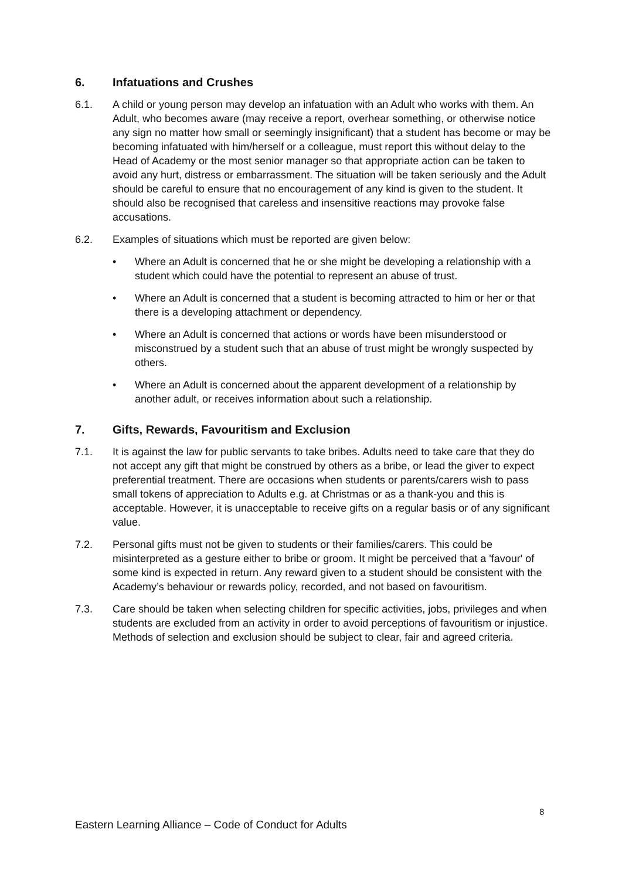6. Infatuations and Crushes
6.1. A child or young person may develop an infatuation with an Adult who works with them. An Adult, who becomes aware (may receive a report, overhear something, or otherwise notice any sign no matter how small or seemingly insignificant) that a student has become or may be becoming infatuated with him/herself or a colleague, must report this without delay to the Head of Academy or the most senior manager so that appropriate action can be taken to avoid any hurt, distress or embarrassment. The situation will be taken seriously and the Adult should be careful to ensure that no encouragement of any kind is given to the student. It should also be recognised that careless and insensitive reactions may provoke false accusations.
6.2. Examples of situations which must be reported are given below:
• Where an Adult is concerned that he or she might be developing a relationship with a student which could have the potential to represent an abuse of trust.
• Where an Adult is concerned that a student is becoming attracted to him or her or that there is a developing attachment or dependency.
• Where an Adult is concerned that actions or words have been misunderstood or misconstrued by a student such that an abuse of trust might be wrongly suspected by others.
• Where an Adult is concerned about the apparent development of a relationship by another adult, or receives information about such a relationship.
7. Gifts, Rewards, Favouritism and Exclusion
7.1. It is against the law for public servants to take bribes. Adults need to take care that they do not accept any gift that might be construed by others as a bribe, or lead the giver to expect preferential treatment. There are occasions when students or parents/carers wish to pass small tokens of appreciation to Adults e.g. at Christmas or as a thank-you and this is acceptable. However, it is unacceptable to receive gifts on a regular basis or of any significant value.
7.2. Personal gifts must not be given to students or their families/carers. This could be misinterpreted as a gesture either to bribe or groom. It might be perceived that a 'favour' of some kind is expected in return. Any reward given to a student should be consistent with the Academy’s behaviour or rewards policy, recorded, and not based on favouritism.
7.3. Care should be taken when selecting children for specific activities, jobs, privileges and when students are excluded from an activity in order to avoid perceptions of favouritism or injustice. Methods of selection and exclusion should be subject to clear, fair and agreed criteria.
8
Eastern Learning Alliance – Code of Conduct for Adults